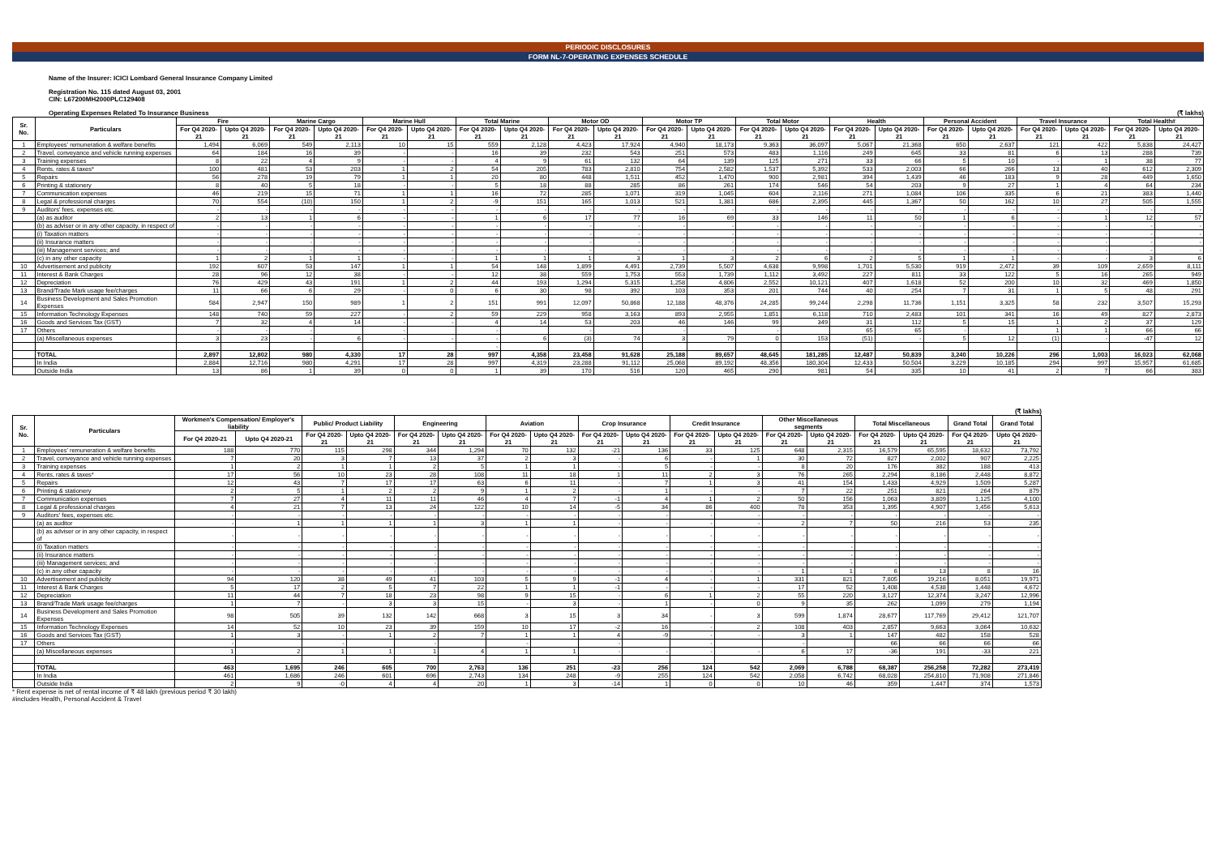PERIODIC DISCLOSURES
FORM NL-7-OPERATING EXPENSES SCHEDULE
Name of the Insurer: ICICI Lombard General Insurance Company Limited
Registration No. 115 dated August 03, 2001
CIN: L67200MH2000PLC129408
Operating Expenses Related To Insurance Business (₹ lakhs)
| Sr. No. | Particulars | Fire | | Marine Cargo | | Marine Hull | | Total Marine | | Motor OD | | Motor TP | | Total Motor | | Health | | Personal Accident | | Travel Insurance | | Total Health# | |
| --- | --- | --- | --- | --- | --- | --- | --- | --- | --- | --- | --- | --- | --- | --- | --- | --- | --- | --- | --- | --- | --- | --- | --- |
| | | For Q4 2020-21 | Upto Q4 2020-21 | For Q4 2020-21 | Upto Q4 2020-21 | For Q4 2020-21 | Upto Q4 2020-21 | For Q4 2020-21 | Upto Q4 2020-21 | For Q4 2020-21 | Upto Q4 2020-21 | For Q4 2020-21 | Upto Q4 2020-21 | For Q4 2020-21 | Upto Q4 2020-21 | For Q4 2020-21 | Upto Q4 2020-21 | For Q4 2020-21 | Upto Q4 2020-21 | For Q4 2020-21 | Upto Q4 2020-21 | For Q4 2020-21 | Upto Q4 2020-21 |
| 1 | Employees' remuneration & welfare benefits | 1,494 | 6,069 | 549 | 2,113 | 10 | 15 | 559 | 2,128 | 4,423 | 17,924 | 4,940 | 18,173 | 9,363 | 36,097 | 5,067 | 21,368 | 650 | 2,637 | 121 | 422 | 5,838 | 24,427 |
| 2 | Travel, conveyance and vehicle running expenses | 64 | 184 | 16 | 39 | - | - | 16 | 39 | 232 | 543 | 251 | 573 | 483 | 1,116 | 249 | 645 | 33 | 81 | 6 | 13 | 288 | 739 |
| 3 | Training expenses | 8 | 22 | 4 | 9 | - | - | 4 | 9 | 61 | 132 | 64 | 139 | 125 | 271 | 33 | 66 | 5 | 10 | - | 1 | 38 | 77 |
| 4 | Rents, rates & taxes* | 100 | 481 | 53 | 203 | 1 | 2 | 54 | 205 | 783 | 2,810 | 754 | 2,582 | 1,537 | 5,392 | 533 | 2,003 | 66 | 266 | 13 | 40 | 612 | 2,309 |
| 5 | Repairs | 56 | 278 | 19 | 79 | 1 | 1 | 20 | 80 | 448 | 1,511 | 452 | 1,470 | 900 | 2,981 | 394 | 1,439 | 46 | 183 | 9 | 28 | 449 | 1,650 |
| 6 | Printing & stationery | 8 | 40 | 5 | 18 | - | - | 5 | 18 | 88 | 285 | 86 | 261 | 174 | 546 | 54 | 203 | 9 | 27 | 1 | 4 | 64 | 234 |
| 7 | Communication expenses | 46 | 219 | 15 | 71 | 1 | 1 | 16 | 72 | 285 | 1,071 | 319 | 1,045 | 604 | 2,116 | 271 | 1,084 | 106 | 335 | 6 | 21 | 383 | 1,440 |
| 8 | Legal & professional charges | 70 | 554 | (10) | 150 | 1 | 2 | -9 | 151 | 165 | 1,013 | 521 | 1,381 | 686 | 2,395 | 445 | 1,367 | 50 | 162 | 10 | 27 | 505 | 1,555 |
| 9 | Auditors' fees, expenses etc. | - | - | - | - | - | - | - | - | - | - | - | - | - | - | - | - | - | - | - | - | - | - |
| | (a) as auditor | 2 | 13 | 1 | 6 | - | - | 1 | 6 | 17 | 77 | 16 | 69 | 33 | 146 | 11 | 50 | 1 | 6 | - | 1 | 12 | 57 |
| | (b) as adviser or in any other capacity, in respect of | - | - | - | - | - | - | - | - | - | - | - | - | - | - | - | - | - | - | - | - | - | - |
| | (i) Taxation matters | - | - | - | - | - | - | - | - | - | - | - | - | - | - | - | - | - | - | - | - | - | - |
| | (ii) Insurance matters | - | - | - | - | - | - | - | - | - | - | - | - | - | - | - | - | - | - | - | - | - | - |
| | (iii) Management services; and | - | - | - | - | - | - | - | - | - | - | - | - | - | - | - | - | - | - | - | - | - | - |
| | (c) in any other capacity | 1 | 2 | 1 | 1 | - | - | 1 | 1 | 1 | 3 | 1 | 3 | 2 | 6 | 2 | 5 | 1 | 1 | - | - | 3 | 6 |
| 10 | Advertisement and publicity | 192 | 607 | 53 | 147 | 1 | 1 | 54 | 148 | 1,899 | 4,491 | 2,739 | 5,507 | 4,638 | 9,998 | 1,701 | 5,530 | 919 | 2,472 | 39 | 109 | 2,659 | 8,111 |
| 11 | Interest & Bank Charges | 28 | 96 | 12 | 38 | - | - | 12 | 38 | 559 | 1,753 | 553 | 1,739 | 1,112 | 3,492 | 227 | 811 | 33 | 122 | 5 | 16 | 265 | 949 |
| 12 | Depreciation | 76 | 429 | 43 | 191 | 1 | 2 | 44 | 193 | 1,294 | 5,315 | 1,258 | 4,806 | 2,552 | 10,121 | 407 | 1,618 | 52 | 200 | 10 | 32 | 469 | 1,850 |
| 13 | Brand/Trade Mark usage fee/charges | 11 | 66 | 6 | 29 | - | 0 | 6 | 30 | 98 | 392 | 103 | 353 | 201 | 744 | 40 | 254 | 7 | 31 | 1 | 5 | 48 | 291 |
| 14 | Business Development and Sales Promotion Expenses | 584 | 2,947 | 150 | 989 | 1 | 2 | 151 | 991 | 12,097 | 50,868 | 12,188 | 48,376 | 24,285 | 99,244 | 2,298 | 11,736 | 1,151 | 3,325 | 58 | 232 | 3,507 | 15,293 |
| 15 | Information Technology Expenses | 148 | 740 | 59 | 227 | - | 2 | 59 | 229 | 958 | 3,163 | 893 | 2,955 | 1,851 | 6,118 | 710 | 2,483 | 101 | 341 | 16 | 49 | 827 | 2,873 |
| 16 | Goods and Services Tax (GST) | 7 | 32 | 4 | 14 | - | - | 4 | 14 | 53 | 203 | 46 | 146 | 99 | 349 | 31 | 112 | 5 | 15 | 1 | 2 | 37 | 129 |
| 17 | Others | - | - | - | | - | | - | | - | | - | | - | | 65 | 65 | - | | 1 | 1 | 66 | 66 |
| | (a) Miscellaneous expenses | 3 | 23 | - | 6 | - | - | - | 6 | (3) | 74 | 3 | 79 | 0 | 153 | (51) | - | 5 | 12 | (1) | - | -47 | 12 |
| | | | | | | | | - | | | | | | | | | | | | | | | |
| | TOTAL | 2,897 | 12,802 | 980 | 4,330 | 17 | 28 | 997 | 4,358 | 23,458 | 91,628 | 25,188 | 89,657 | 48,645 | 181,285 | 12,487 | 50,839 | 3,240 | 10,226 | 296 | 1,003 | 16,023 | 62,068 |
| | In India | 2,884 | 12,716 | 980 | 4,291 | 17 | 28 | 997 | 4,319 | 23,288 | 91,112 | 25,068 | 89,192 | 48,356 | 180,304 | 12,433 | 50,504 | 3,229 | 10,185 | 294 | 997 | 15,957 | 61,685 |
| | Outside India | 13 | 86 | 1 | 39 | 0 | 0 | 1 | 39 | 170 | 516 | 120 | 465 | 290 | 981 | 54 | 335 | 10 | 41 | 2 | 7 | 66 | 383 |
(₹ lakhs)
| Sr. No. | Particulars | Workmen's Compensation/ Employer's liability | | Public/ Product Liability | | Engineering | | Aviation | | Crop Insurance | | Credit Insurance | | Other Miscellaneous segments | | Total Miscellaneous | | Grand Total | Grand Total |
| --- | --- | --- | --- | --- | --- | --- | --- | --- | --- | --- | --- | --- | --- | --- | --- | --- | --- | --- | --- |
| | | For Q4 2020-21 | Upto Q4 2020-21 | For Q4 2020-21 | Upto Q4 2020-21 | For Q4 2020-21 | Upto Q4 2020-21 | For Q4 2020-21 | Upto Q4 2020-21 | For Q4 2020-21 | Upto Q4 2020-21 | For Q4 2020-21 | Upto Q4 2020-21 | For Q4 2020-21 | Upto Q4 2020-21 | For Q4 2020-21 | Upto Q4 2020-21 | For Q4 2020-21 | Upto Q4 2020-21 |
| 1 | Employees' remuneration & welfare benefits | 188 | 770 | 115 | 298 | 344 | 1,294 | 70 | 132 | -21 | 136 | 33 | 125 | 648 | 2,315 | 16,579 | 65,595 | 18,632 | 73,792 |
| 2 | Travel, conveyance and vehicle running expenses | 7 | 20 | 3 | 7 | 13 | 37 | 2 | 3 | - | 6 | - | 1 | 30 | 72 | 827 | 2,002 | 907 | 2,225 |
| 3 | Training expenses | 1 | 2 | 1 | 1 | 2 | 5 | 1 | 1 | - | 5 | - | - | 8 | 20 | 176 | 382 | 188 | 413 |
| 4 | Rents, rates & taxes* | 17 | 56 | 10 | 23 | 28 | 108 | 11 | 18 | 1 | 11 | 2 | 3 | 76 | 265 | 2,294 | 8,186 | 2,448 | 8,872 |
| 5 | Repairs | 12 | 43 | 7 | 17 | 17 | 63 | 6 | 11 | - | 7 | 1 | 3 | 41 | 154 | 1,433 | 4,929 | 1,509 | 5,287 |
| 6 | Printing & stationery | 2 | 5 | 1 | 2 | 2 | 9 | 1 | 2 | - | 1 | - | - | 7 | 22 | 251 | 821 | 264 | 879 |
| 7 | Communication expenses | 7 | 27 | 4 | 11 | 11 | 46 | 4 | 7 | -1 | 4 | 1 | 2 | 50 | 156 | 1,063 | 3,809 | 1,125 | 4,100 |
| 8 | Legal & professional charges | 4 | 21 | 7 | 13 | 24 | 122 | 10 | 14 | -5 | 34 | 86 | 400 | 78 | 353 | 1,395 | 4,907 | 1,456 | 5,613 |
| 9 | Auditors' fees, expenses etc. | - | - | - | - | - | - | - | - | - | - | - | - | - | - | - | - | - | - |
| | (a) as auditor | - | 1 | 1 | 1 | 1 | 3 | 1 | 1 | - | - | - | - | 2 | 7 | 50 | 216 | 53 | 235 |
| | (b) as adviser or in any other capacity, in respect of | - | - | - | - | - | - | - | - | - | - | - | - | - | - | - | - | - | - |
| | (i) Taxation matters | - | - | - | - | - | - | - | - | - | - | - | - | - | - | - | - | - | - |
| | (ii) Insurance matters | - | - | - | - | - | - | - | - | - | - | - | - | - | - | - | - | - | - |
| | (iii) Management services; and | - | - | - | - | - | - | - | - | - | - | - | - | - | - | - | - | - | - |
| | (c) in any other capacity | - | - | - | - | - | - | - | - | - | - | - | - | 1 | 1 | 6 | 13 | 8 | 16 |
| 10 | Advertisement and publicity | 94 | 120 | 38 | 49 | 41 | 103 | 5 | 9 | -1 | 4 | - | 1 | 331 | 821 | 7,805 | 19,216 | 8,051 | 19,971 |
| 11 | Interest & Bank Charges | 5 | 17 | 2 | 5 | 7 | 22 | 1 | 1 | -1 | - | - | - | 17 | 52 | 1,408 | 4,538 | 1,448 | 4,672 |
| 12 | Depreciation | 11 | 44 | 7 | 18 | 23 | 98 | 9 | 15 | - | 6 | 1 | 2 | 55 | 220 | 3,127 | 12,374 | 3,247 | 12,996 |
| 13 | Brand/Trade Mark usage fee/charges | 1 | 7 | - | 3 | 3 | 15 | - | 3 | - | 1 | - | 0 | 9 | 35 | 262 | 1,099 | 279 | 1,194 |
| 14 | Business Development and Sales Promotion Expenses | 98 | 505 | 39 | 132 | 142 | 668 | 3 | 15 | 3 | 34 | - | 3 | 599 | 1,874 | 28,677 | 117,769 | 29,412 | 121,707 |
| 15 | Information Technology Expenses | 14 | 52 | 10 | 23 | 39 | 159 | 10 | 17 | -2 | 16 | - | 2 | 108 | 403 | 2,857 | 9,663 | 3,064 | 10,632 |
| 16 | Goods and Services Tax (GST) | 1 | 3 | - | 1 | 2 | 7 | 1 | 1 | 4 | -9 | - | - | 3 | 1 | 147 | 482 | 158 | 528 |
| 17 | Others | - | | - | | - | | - | | - | | - | | - | | 66 | 66 | 66 | 66 |
| | (a) Miscellaneous expenses | 1 | 2 | 1 | 1 | 1 | 4 | 1 | 1 | - | - | - | - | 6 | 17 | -36 | 191 | -33 | 221 |
| | TOTAL | 463 | 1,695 | 246 | 605 | 700 | 2,763 | 136 | 251 | -23 | 256 | 124 | 542 | 2,069 | 6,788 | 68,387 | 256,258 | 72,282 | 273,419 |
| | In India | 461 | 1,686 | 246 | 601 | 696 | 2,743 | 134 | 248 | -9 | 255 | 124 | 542 | 2,058 | 6,742 | 68,028 | 254,810 | 71,908 | 271,846 |
| | Outside India | 2 | 9 | -0 | 4 | 4 | 20 | 1 | 3 | -14 | 1 | 0 | 0 | 10 | 46 | 359 | 1,447 | 374 | 1,573 |
* Rent expense is net of rental income of ₹ 48 lakh (previous period ₹ 30 lakh)
#includes Health, Personal Accident & Travel